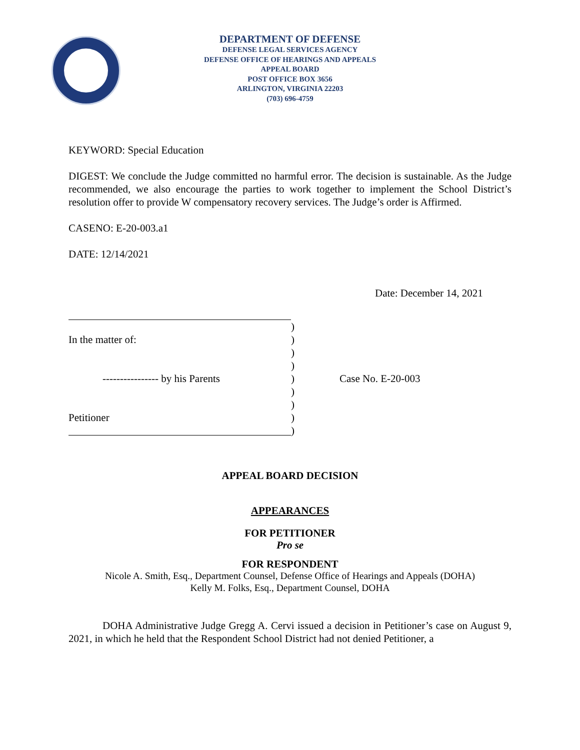DEPARTMENT OF DEFENSE
DEFENSE LEGAL SERVICES AGENCY
DEFENSE OFFICE OF HEARINGS AND APPEALS
APPEAL BOARD
POST OFFICE BOX 3656
ARLINGTON, VIRGINIA 22203
(703) 696-4759
KEYWORD: Special Education
DIGEST: We conclude the Judge committed no harmful error. The decision is sustainable. As the Judge recommended, we also encourage the parties to work together to implement the School District’s resolution offer to provide W compensatory recovery services. The Judge’s order is Affirmed.
CASENO: E-20-003.a1
DATE: 12/14/2021
Date: December 14, 2021
)
In the matter of:)
)
)
---------------- by his Parents) Case No. E-20-003
)
)
Petitioner)
)
APPEAL BOARD DECISION
APPEARANCES
FOR PETITIONER
Pro se
FOR RESPONDENT
Nicole A. Smith, Esq., Department Counsel, Defense Office of Hearings and Appeals (DOHA)
Kelly M. Folks, Esq., Department Counsel, DOHA
DOHA Administrative Judge Gregg A. Cervi issued a decision in Petitioner’s case on August 9, 2021, in which he held that the Respondent School District had not denied Petitioner, a